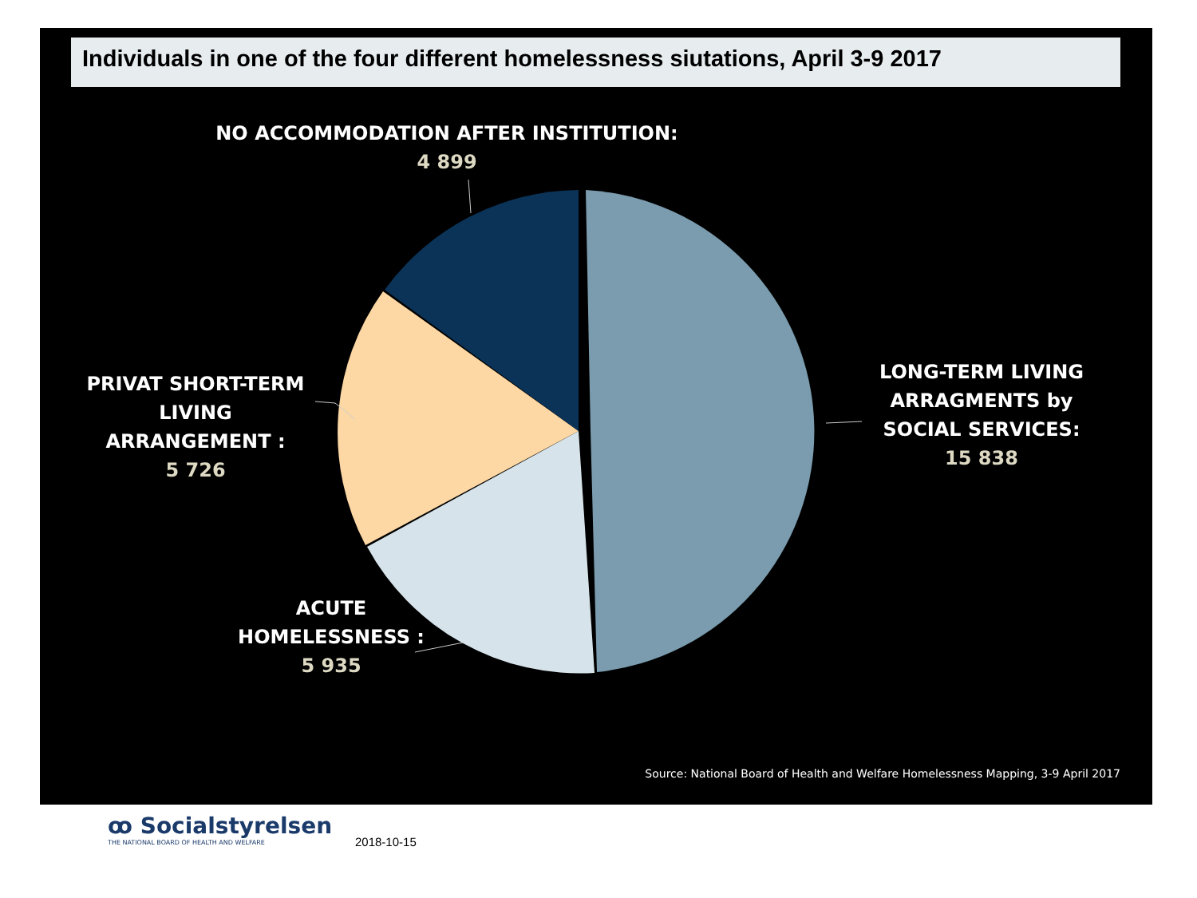Individuals in one of the four different homelessness siutations, April 3-9 2017
NO ACCOMMODATION AFTER INSTITUTION:
4 899
PRIVAT SHORT-TERM LIVING ARRANGEMENT :
5 726
LONG-TERM LIVING ARRAGMENTS by SOCIAL SERVICES:
15 838
ACUTE HOMELESSNESS :
5 935
Source: National Board of Health and Welfare Homelessness Mapping, 3-9 April 2017
ꝏ Socialstyrelsen
THE NATIONAL BOARD OF HEALTH AND WELFARE
2018-10-15